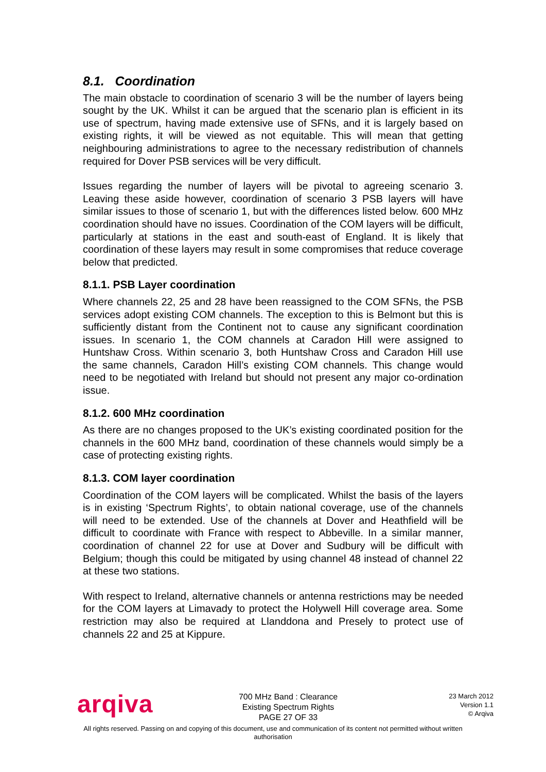8.1. Coordination
The main obstacle to coordination of scenario 3 will be the number of layers being sought by the UK. Whilst it can be argued that the scenario plan is efficient in its use of spectrum, having made extensive use of SFNs, and it is largely based on existing rights, it will be viewed as not equitable. This will mean that getting neighbouring administrations to agree to the necessary redistribution of channels required for Dover PSB services will be very difficult.
Issues regarding the number of layers will be pivotal to agreeing scenario 3. Leaving these aside however, coordination of scenario 3 PSB layers will have similar issues to those of scenario 1, but with the differences listed below. 600 MHz coordination should have no issues. Coordination of the COM layers will be difficult, particularly at stations in the east and south-east of England. It is likely that coordination of these layers may result in some compromises that reduce coverage below that predicted.
8.1.1. PSB Layer coordination
Where channels 22, 25 and 28 have been reassigned to the COM SFNs, the PSB services adopt existing COM channels. The exception to this is Belmont but this is sufficiently distant from the Continent not to cause any significant coordination issues. In scenario 1, the COM channels at Caradon Hill were assigned to Huntshaw Cross. Within scenario 3, both Huntshaw Cross and Caradon Hill use the same channels, Caradon Hill’s existing COM channels. This change would need to be negotiated with Ireland but should not present any major co-ordination issue.
8.1.2. 600 MHz coordination
As there are no changes proposed to the UK’s existing coordinated position for the channels in the 600 MHz band, coordination of these channels would simply be a case of protecting existing rights.
8.1.3. COM layer coordination
Coordination of the COM layers will be complicated. Whilst the basis of the layers is in existing ‘Spectrum Rights’, to obtain national coverage, use of the channels will need to be extended. Use of the channels at Dover and Heathfield will be difficult to coordinate with France with respect to Abbeville. In a similar manner, coordination of channel 22 for use at Dover and Sudbury will be difficult with Belgium; though this could be mitigated by using channel 48 instead of channel 22 at these two stations.
With respect to Ireland, alternative channels or antenna restrictions may be needed for the COM layers at Limavady to protect the Holywell Hill coverage area. Some restriction may also be required at Llanddona and Presely to protect use of channels 22 and 25 at Kippure.
arqiva
700 MHz Band : Clearance
Existing Spectrum Rights
PAGE 27 OF 33
23 March 2012
Version 1.1
© Arqiva
All rights reserved. Passing on and copying of this document, use and communication of its content not permitted without written
authorisation